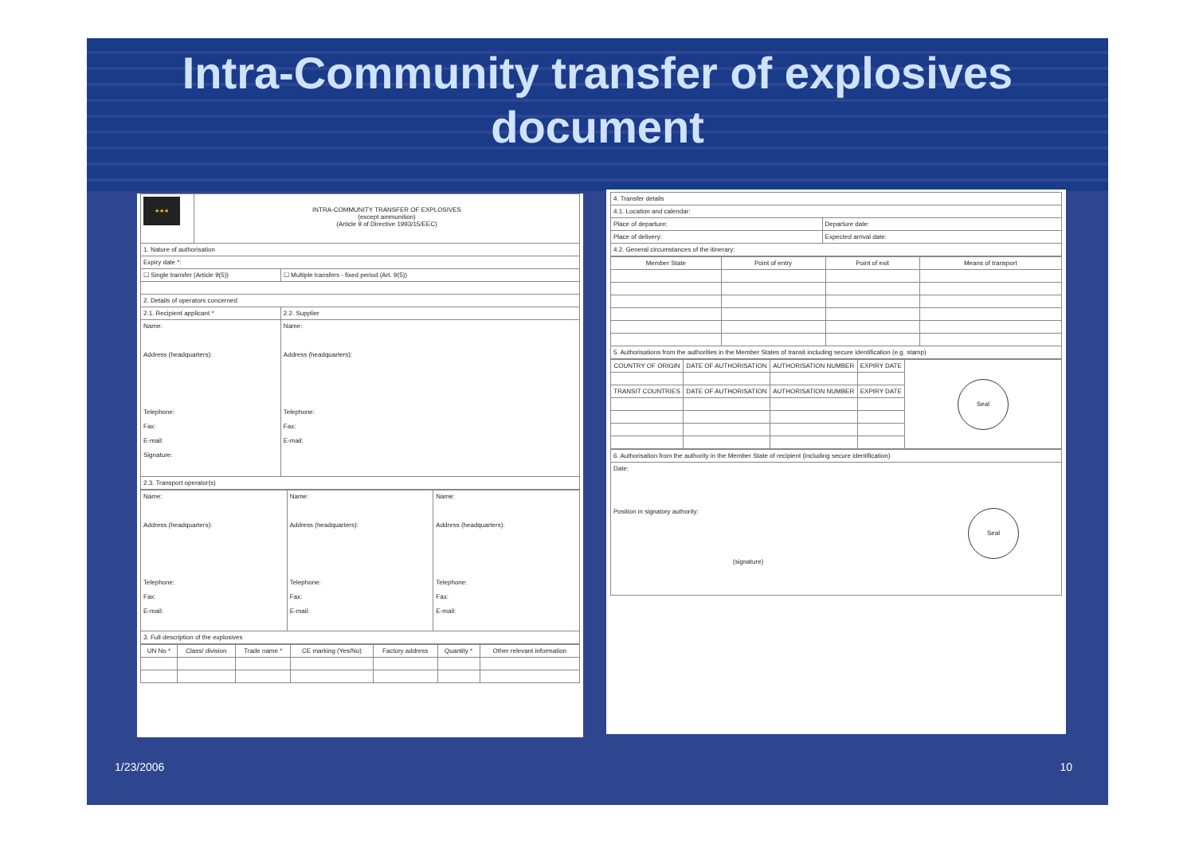Intra-Community transfer of explosives
document
| ★★★ | INTRA-COMMUNITY TRANSFER OF EXPLOSIVES (except ammunition) (Article 9 of Directive 1993/15/EEC) | |
| 1. Nature of authorisation | | |
| Expiry date *: | | |
| ☐ Single transfer (Article 9(5)) | | ☐ Multiple transfers - fixed period (Art. 9(5)) |
| 2. Details of operators concerned | | |
| 2.1. Recipient applicant * | | 2.2. Supplier |
| Name: Address (headquarters): Telephone: Fax: E-mail: Signature: | | Name: Address (headquarters): Telephone: Fax: E-mail: |
| 2.3. Transport operator(s) | | |
| Name: Address (headquarters): Telephone: Fax: E-mail: | Name: Address (headquarters): Telephone: Fax: E-mail: | Name: Address (headquarters): Telephone: Fax: E-mail: |
| 3. Full description of the explosives | | |
| UN No * | Class/ division | Trade name * | CE marking (Yes/No) | Factory address | Quantity * | Other relevant information |
| --- | --- | --- | --- | --- | --- | --- |
| 4. Transfer details | |
| 4.1. Location and calendar: | |
| Place of departure: | Departure date: |
| Place of delivery: | Expected arrival date: |
| 4.2. General circumstances of the itinerary: | |
| Member State | Point of entry | Point of exit | Means of transport |
| --- | --- | --- | --- |
| 5. Authorisations from the authorities in the Member States of transit including secure identification (e.g. stamp) | | | |
| COUNTRY OF ORIGIN | DATE OF AUTHORISATION | AUTHORISATION NUMBER | EXPIRY DATE | Seal |
| TRANSIT COUNTRIES | DATE OF AUTHORISATION | AUTHORISATION NUMBER | EXPIRY DATE | |
| 6. Authorisation from the authority in the Member State of recipient (including secure identification) |
| Date: Position in signatory authority: Seal (signature) |
1/23/2006 10